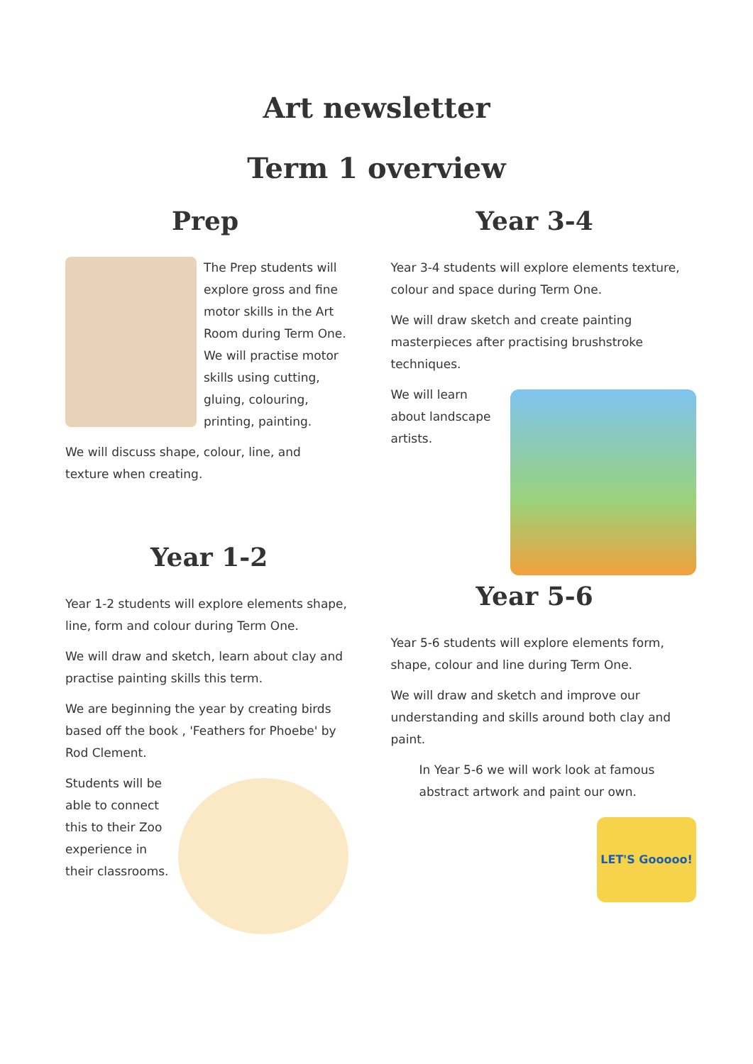Art newsletter
Term 1 overview
Prep
The Prep students will explore gross and fine motor skills in the Art Room during Term One. We will practise motor skills using cutting, gluing, colouring, printing, painting.
We will discuss shape, colour, line, and texture when creating.
Year 1-2
Year 1-2 students will explore elements shape, line, form and colour during Term One.
We will draw and sketch, learn about clay and practise painting skills this term.
We are beginning the year by creating birds based off the book , 'Feathers for Phoebe' by Rod Clement.
Students will be able to connect this to their Zoo experience in their classrooms.
Year 3-4
Year 3-4 students will explore elements texture, colour and space during Term One.
We will draw sketch and create painting masterpieces after practising brushstroke techniques.
We will learn about landscape artists.
Year 5-6
Year 5-6 students will explore elements form, shape, colour and line during Term One.
We will draw and sketch and improve our understanding and skills around both clay and paint.
In Year 5-6 we will work look at famous abstract artwork and paint our own.
LET'S Gooooo!